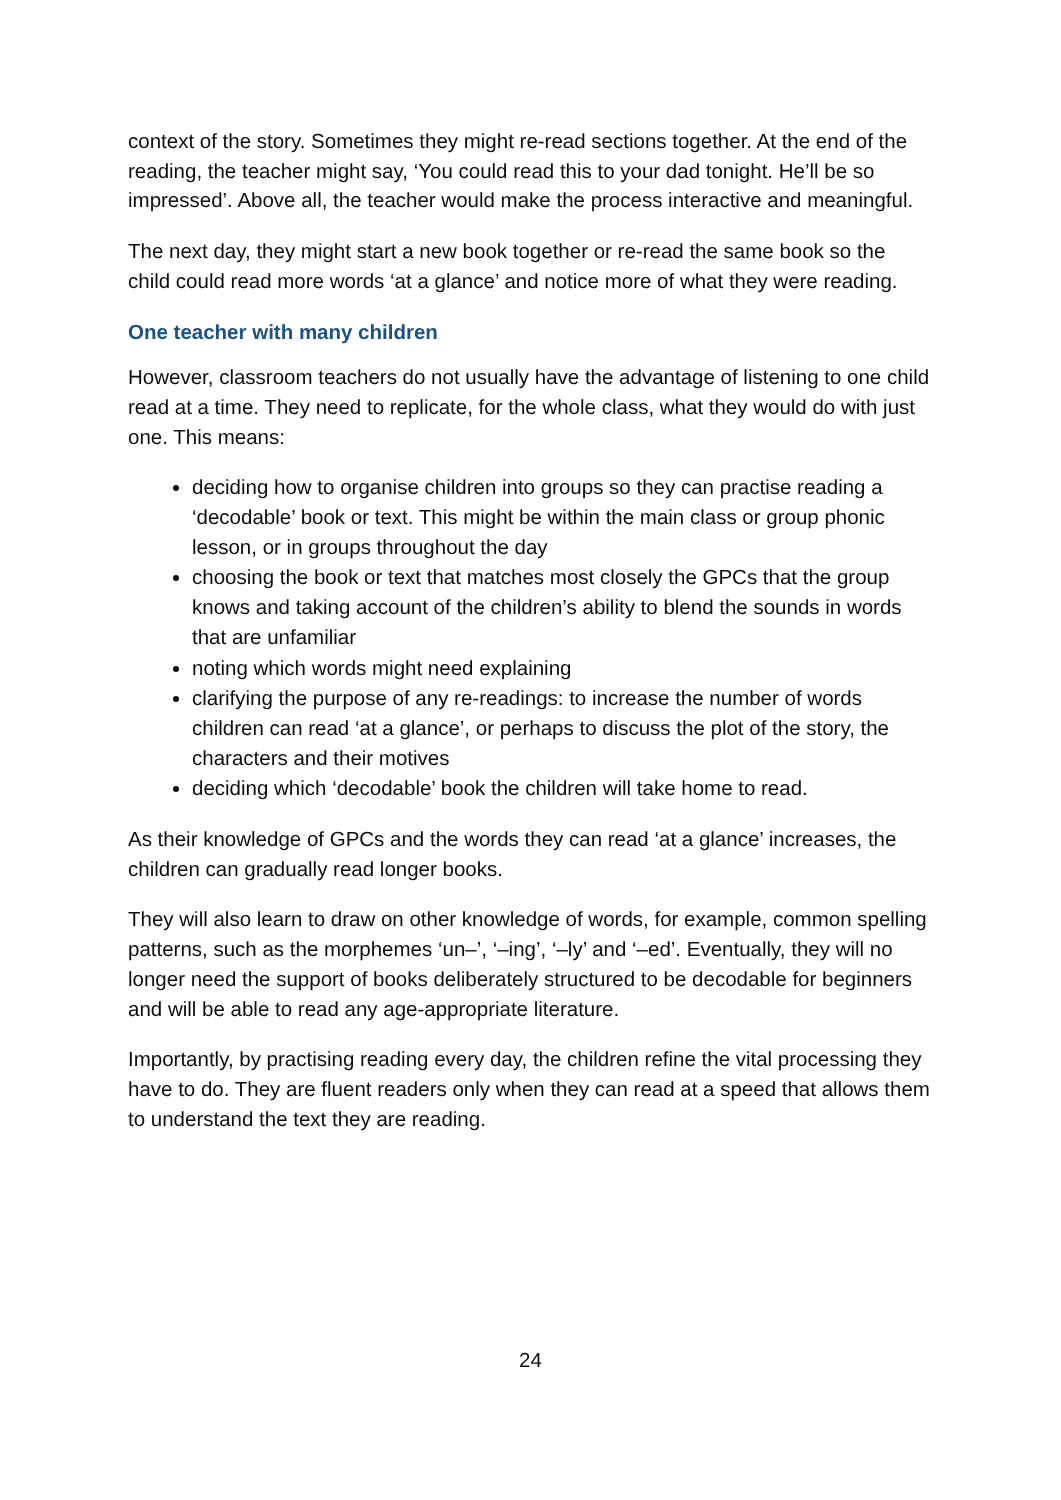context of the story. Sometimes they might re-read sections together. At the end of the reading, the teacher might say, ‘You could read this to your dad tonight. He’ll be so impressed’. Above all, the teacher would make the process interactive and meaningful.
The next day, they might start a new book together or re-read the same book so the child could read more words ‘at a glance’ and notice more of what they were reading.
One teacher with many children
However, classroom teachers do not usually have the advantage of listening to one child read at a time. They need to replicate, for the whole class, what they would do with just one. This means:
deciding how to organise children into groups so they can practise reading a ‘decodable’ book or text. This might be within the main class or group phonic lesson, or in groups throughout the day
choosing the book or text that matches most closely the GPCs that the group knows and taking account of the children’s ability to blend the sounds in words that are unfamiliar
noting which words might need explaining
clarifying the purpose of any re-readings: to increase the number of words children can read ‘at a glance’, or perhaps to discuss the plot of the story, the characters and their motives
deciding which ‘decodable’ book the children will take home to read.
As their knowledge of GPCs and the words they can read ‘at a glance’ increases, the children can gradually read longer books.
They will also learn to draw on other knowledge of words, for example, common spelling patterns, such as the morphemes ‘un–’, ‘–ing’, ‘–ly’ and ‘–ed’. Eventually, they will no longer need the support of books deliberately structured to be decodable for beginners and will be able to read any age-appropriate literature.
Importantly, by practising reading every day, the children refine the vital processing they have to do. They are fluent readers only when they can read at a speed that allows them to understand the text they are reading.
24